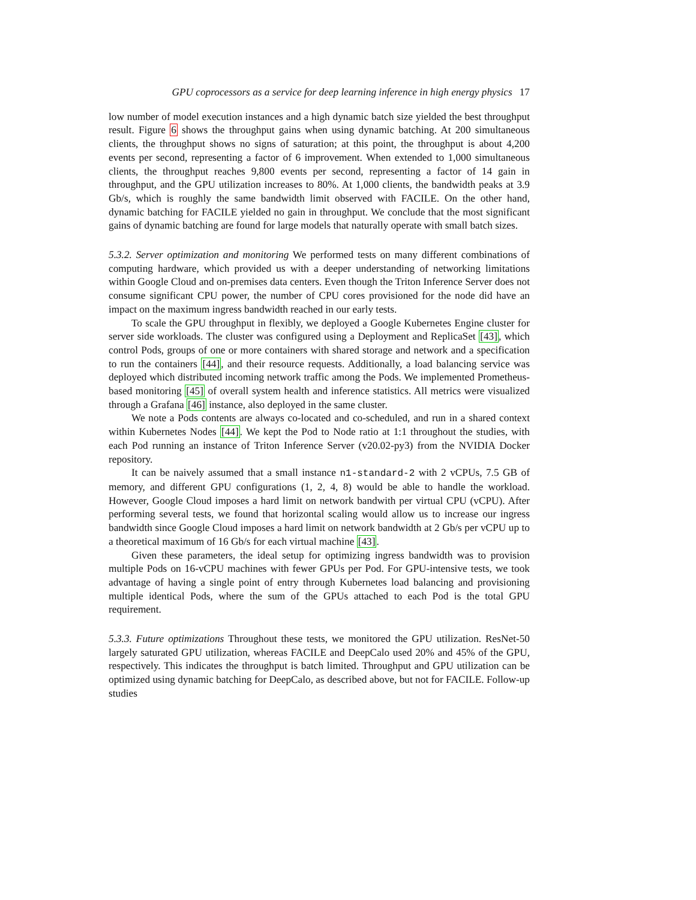GPU coprocessors as a service for deep learning inference in high energy physics 17
low number of model execution instances and a high dynamic batch size yielded the best throughput result. Figure 6 shows the throughput gains when using dynamic batching. At 200 simultaneous clients, the throughput shows no signs of saturation; at this point, the throughput is about 4,200 events per second, representing a factor of 6 improvement. When extended to 1,000 simultaneous clients, the throughput reaches 9,800 events per second, representing a factor of 14 gain in throughput, and the GPU utilization increases to 80%. At 1,000 clients, the bandwidth peaks at 3.9 Gb/s, which is roughly the same bandwidth limit observed with FACILE. On the other hand, dynamic batching for FACILE yielded no gain in throughput. We conclude that the most significant gains of dynamic batching are found for large models that naturally operate with small batch sizes.
5.3.2. Server optimization and monitoring We performed tests on many different combinations of computing hardware, which provided us with a deeper understanding of networking limitations within Google Cloud and on-premises data centers. Even though the Triton Inference Server does not consume significant CPU power, the number of CPU cores provisioned for the node did have an impact on the maximum ingress bandwidth reached in our early tests.
To scale the GPU throughput in flexibly, we deployed a Google Kubernetes Engine cluster for server side workloads. The cluster was configured using a Deployment and ReplicaSet [43], which control Pods, groups of one or more containers with shared storage and network and a specification to run the containers [44], and their resource requests. Additionally, a load balancing service was deployed which distributed incoming network traffic among the Pods. We implemented Prometheus-based monitoring [45] of overall system health and inference statistics. All metrics were visualized through a Grafana [46] instance, also deployed in the same cluster.
We note a Pods contents are always co-located and co-scheduled, and run in a shared context within Kubernetes Nodes [44]. We kept the Pod to Node ratio at 1:1 throughout the studies, with each Pod running an instance of Triton Inference Server (v20.02-py3) from the NVIDIA Docker repository.
It can be naively assumed that a small instance n1-standard-2 with 2 vCPUs, 7.5 GB of memory, and different GPU configurations (1, 2, 4, 8) would be able to handle the workload. However, Google Cloud imposes a hard limit on network bandwith per virtual CPU (vCPU). After performing several tests, we found that horizontal scaling would allow us to increase our ingress bandwidth since Google Cloud imposes a hard limit on network bandwidth at 2 Gb/s per vCPU up to a theoretical maximum of 16 Gb/s for each virtual machine [43].
Given these parameters, the ideal setup for optimizing ingress bandwidth was to provision multiple Pods on 16-vCPU machines with fewer GPUs per Pod. For GPU-intensive tests, we took advantage of having a single point of entry through Kubernetes load balancing and provisioning multiple identical Pods, where the sum of the GPUs attached to each Pod is the total GPU requirement.
5.3.3. Future optimizations Throughout these tests, we monitored the GPU utilization. ResNet-50 largely saturated GPU utilization, whereas FACILE and DeepCalo used 20% and 45% of the GPU, respectively. This indicates the throughput is batch limited. Throughput and GPU utilization can be optimized using dynamic batching for DeepCalo, as described above, but not for FACILE. Follow-up studies